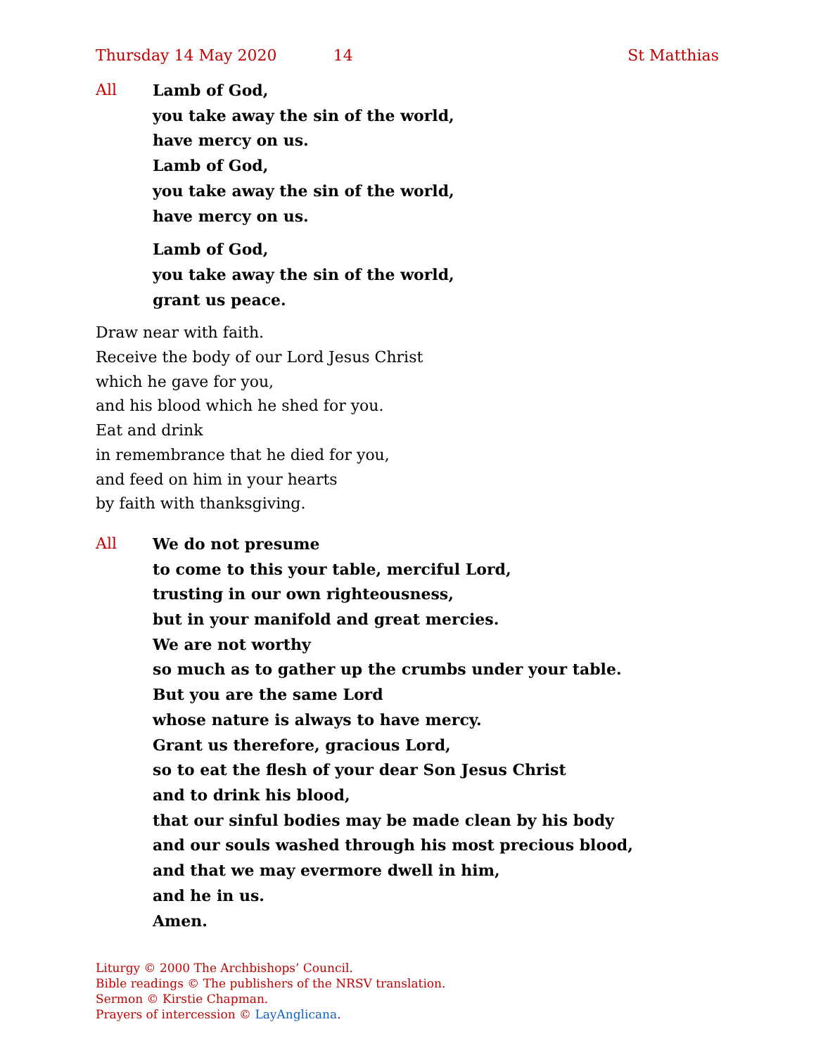Thursday 14 May 2020 14 St Matthias
All Lamb of God,
you take away the sin of the world,
have mercy on us.
Lamb of God,
you take away the sin of the world,
have mercy on us.
Lamb of God,
you take away the sin of the world,
grant us peace.
Draw near with faith.
Receive the body of our Lord Jesus Christ
which he gave for you,
and his blood which he shed for you.
Eat and drink
in remembrance that he died for you,
and feed on him in your hearts
by faith with thanksgiving.
All We do not presume
to come to this your table, merciful Lord,
trusting in our own righteousness,
but in your manifold and great mercies.
We are not worthy
so much as to gather up the crumbs under your table.
But you are the same Lord
whose nature is always to have mercy.
Grant us therefore, gracious Lord,
so to eat the flesh of your dear Son Jesus Christ
and to drink his blood,
that our sinful bodies may be made clean by his body
and our souls washed through his most precious blood,
and that we may evermore dwell in him,
and he in us.
Amen.
Liturgy © 2000 The Archbishops’ Council.
Bible readings © The publishers of the NRSV translation.
Sermon © Kirstie Chapman.
Prayers of intercession © LayAnglicana.